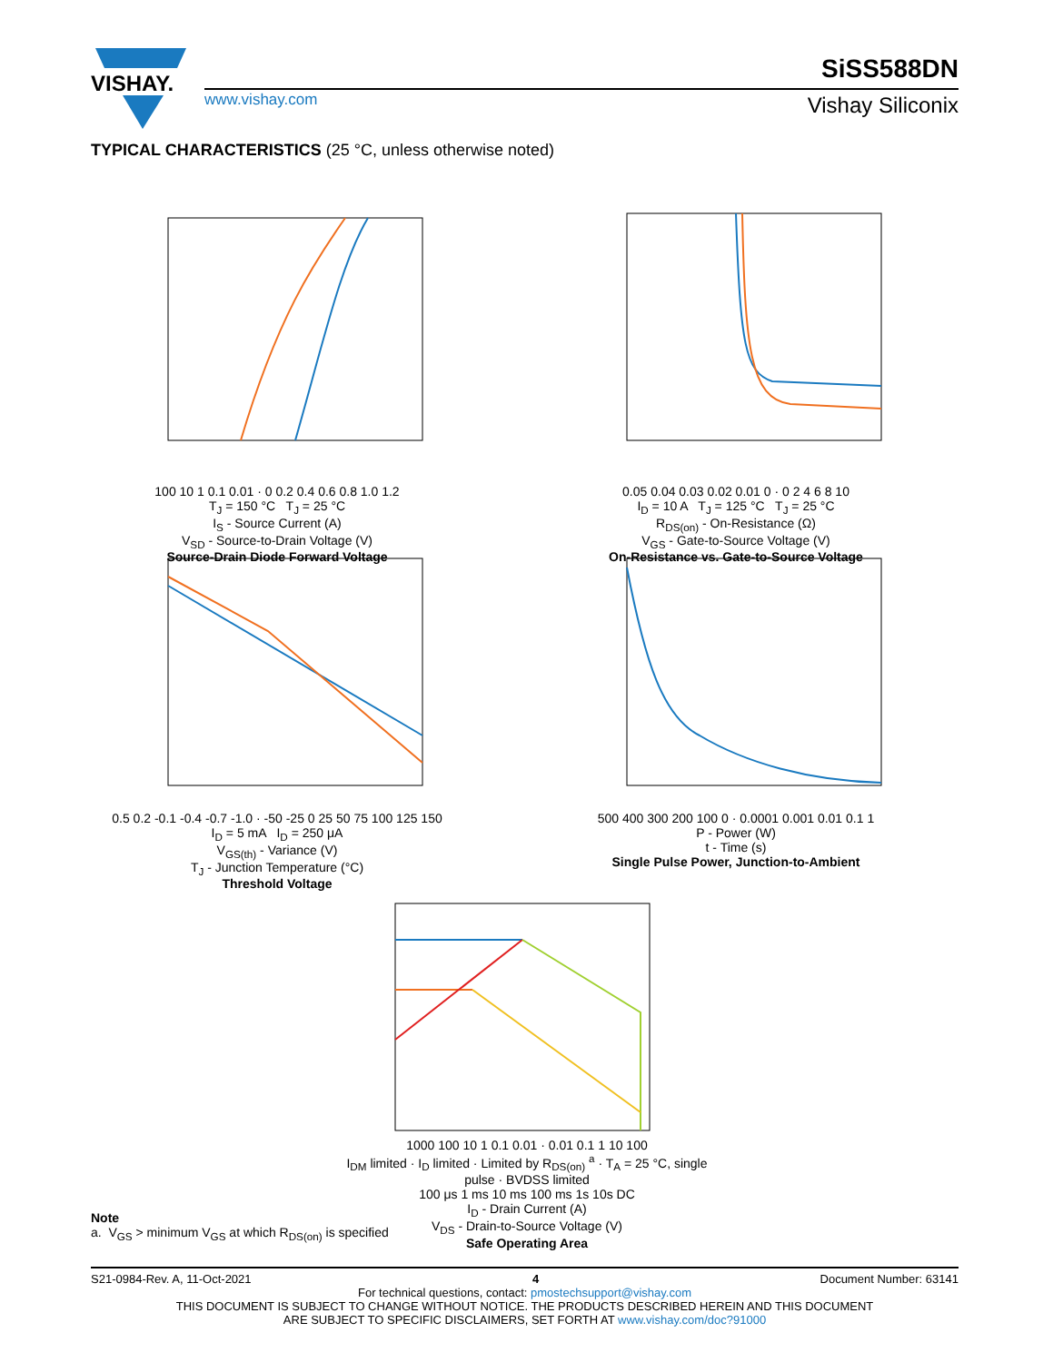VISHAY.
SiSS588DN
www.vishay.com Vishay Siliconix
TYPICAL CHARACTERISTICS (25 °C, unless otherwise noted)
100 10 1 0.1 0.01 · 0 0.2 0.4 0.6 0.8 1.0 1.2
T<sub>J</sub> = 150 °C T<sub>J</sub> = 25 °C
I<sub>S</sub> - Source Current (A)
V<sub>SD</sub> - Source-to-Drain Voltage (V)
Source-Drain Diode Forward Voltage
0.05 0.04 0.03 0.02 0.01 0 · 0 2 4 6 8 10
I<sub>D</sub> = 10 A T<sub>J</sub> = 125 °C T<sub>J</sub> = 25 °C
R<sub>DS(on)</sub> - On-Resistance (Ω)
V<sub>GS</sub> - Gate-to-Source Voltage (V)
On-Resistance vs. Gate-to-Source Voltage
0.5 0.2 -0.1 -0.4 -0.7 -1.0 · -50 -25 0 25 50 75 100 125 150
I<sub>D</sub> = 5 mA I<sub>D</sub> = 250 μA
V<sub>GS(th)</sub> - Variance (V)
T<sub>J</sub> - Junction Temperature (°C)
Threshold Voltage
500 400 300 200 100 0 · 0.0001 0.001 0.01 0.1 1
P - Power (W)
t - Time (s)
Single Pulse Power, Junction-to-Ambient
1000 100 10 1 0.1 0.01 · 0.01 0.1 1 10 100
I<sub>DM</sub> limited · I<sub>D</sub> limited · Limited by R<sub>DS(on)</sub> <sup>a</sup> · T<sub>A</sub> = 25 °C, single pulse · BVDSS limited
100 μs 1 ms 10 ms 100 ms 1s 10s DC
I<sub>D</sub> - Drain Current (A)
V<sub>DS</sub> - Drain-to-Source Voltage (V)
Safe Operating Area
Note
a. V<sub>GS</sub> > minimum V<sub>GS</sub> at which R<sub>DS(on)</sub> is specified
S21-0984-Rev. A, 11-Oct-2021 4 Document Number: 63141
For technical questions, contact: pmostechsupport@vishay.com
THIS DOCUMENT IS SUBJECT TO CHANGE WITHOUT NOTICE. THE PRODUCTS DESCRIBED HEREIN AND THIS DOCUMENT
ARE SUBJECT TO SPECIFIC DISCLAIMERS, SET FORTH AT www.vishay.com/doc?91000